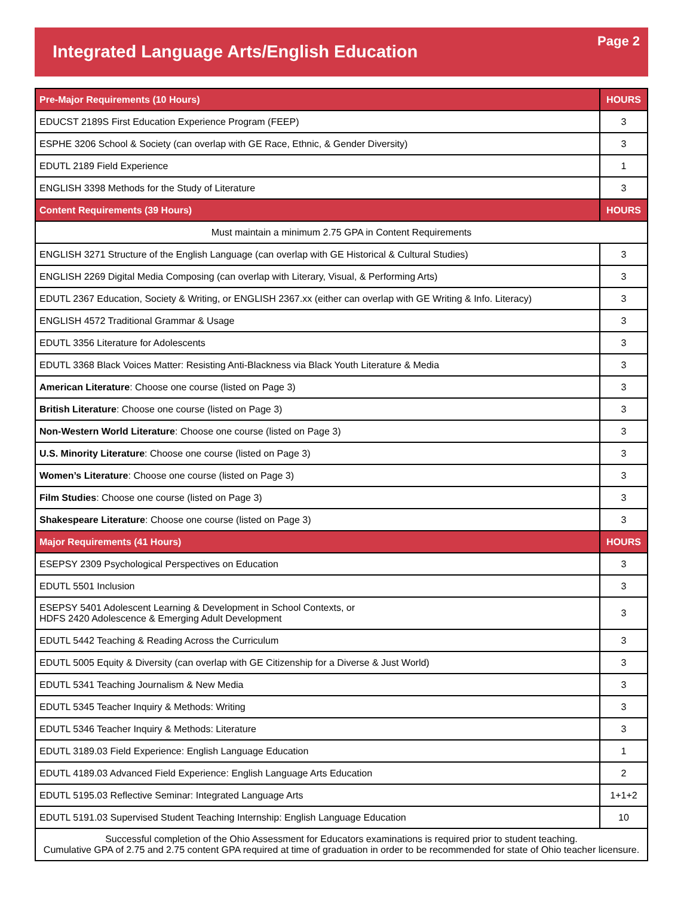Integrated Language Arts/English Education
Page 2
| Pre-Major Requirements (10 Hours) | HOURS |
| --- | --- |
| EDUCST 2189S First Education Experience Program (FEEP) | 3 |
| ESPHE 3206 School & Society (can overlap with GE Race, Ethnic, & Gender Diversity) | 3 |
| EDUTL 2189 Field Experience | 1 |
| ENGLISH 3398 Methods for the Study of Literature | 3 |
| Content Requirements (39 Hours) | HOURS |
| Must maintain a minimum 2.75 GPA in Content Requirements | |
| ENGLISH 3271 Structure of the English Language (can overlap with GE Historical & Cultural Studies) | 3 |
| ENGLISH 2269 Digital Media Composing (can overlap with Literary, Visual, & Performing Arts) | 3 |
| EDUTL 2367 Education, Society & Writing, or ENGLISH 2367.xx (either can overlap with GE Writing & Info. Literacy) | 3 |
| ENGLISH 4572 Traditional Grammar & Usage | 3 |
| EDUTL 3356 Literature for Adolescents | 3 |
| EDUTL 3368 Black Voices Matter: Resisting Anti-Blackness via Black Youth Literature & Media | 3 |
| American Literature : Choose one course (listed on Page 3) | 3 |
| British Literature : Choose one course (listed on Page 3) | 3 |
| Non-Western World Literature : Choose one course (listed on Page 3) | 3 |
| U.S. Minority Literature : Choose one course (listed on Page 3) | 3 |
| Women’s Literature : Choose one course (listed on Page 3) | 3 |
| Film Studies : Choose one course (listed on Page 3) | 3 |
| Shakespeare Literature : Choose one course (listed on Page 3) | 3 |
| Major Requirements (41 Hours) | HOURS |
| ESEPSY 2309 Psychological Perspectives on Education | 3 |
| EDUTL 5501 Inclusion | 3 |
| ESEPSY 5401 Adolescent Learning & Development in School Contexts, or HDFS 2420 Adolescence & Emerging Adult Development | 3 |
| EDUTL 5442 Teaching & Reading Across the Curriculum | 3 |
| EDUTL 5005 Equity & Diversity (can overlap with GE Citizenship for a Diverse & Just World) | 3 |
| EDUTL 5341 Teaching Journalism & New Media | 3 |
| EDUTL 5345 Teacher Inquiry & Methods: Writing | 3 |
| EDUTL 5346 Teacher Inquiry & Methods: Literature | 3 |
| EDUTL 3189.03 Field Experience: English Language Education | 1 |
| EDUTL 4189.03 Advanced Field Experience: English Language Arts Education | 2 |
| EDUTL 5195.03 Reflective Seminar: Integrated Language Arts | 1+1+2 |
| EDUTL 5191.03 Supervised Student Teaching Internship: English Language Education | 10 |
| Successful completion of the Ohio Assessment for Educators examinations is required prior to student teaching. Cumulative GPA of 2.75 and 2.75 content GPA required at time of graduation in order to be recommended for state of Ohio teacher licensure. | |